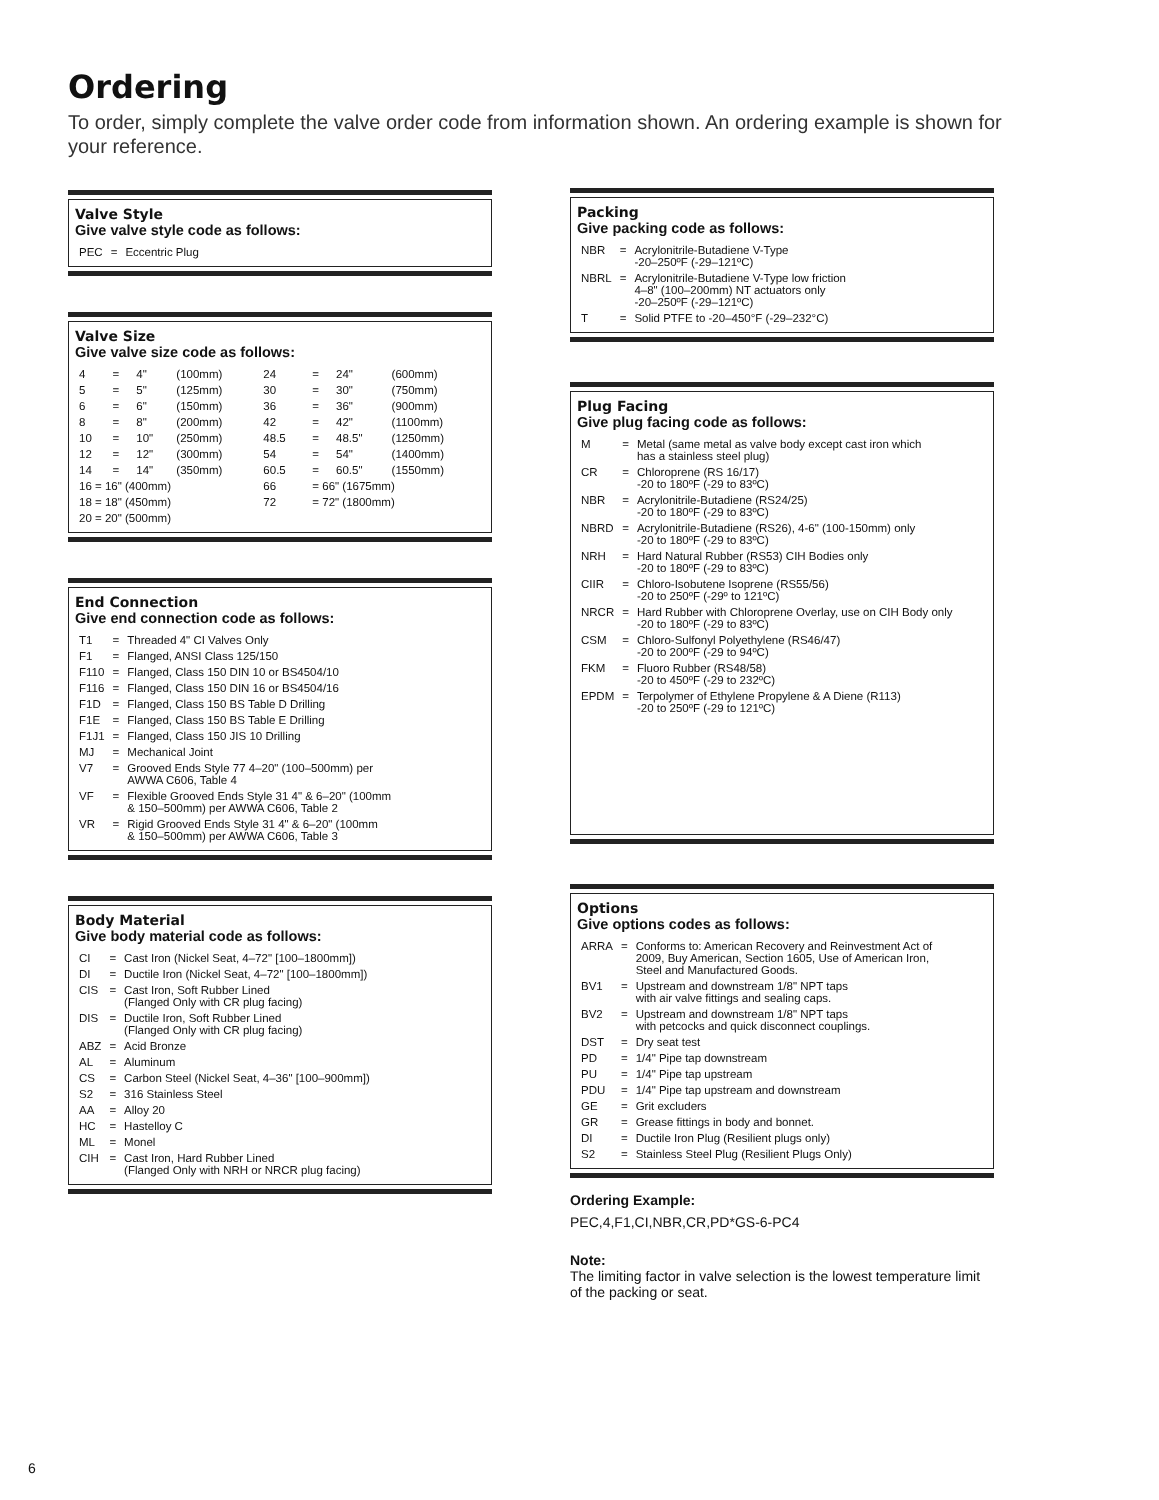Ordering
To order, simply complete the valve order code from information shown. An ordering example is shown for your reference.
Valve Style
Give valve style code as follows:
| PEC | = | Eccentric Plug |
Valve Size
Give valve size code as follows:
| 4 | = | 4" | (100mm) | 24 | = | 24" | (600mm) |
| 5 | = | 5" | (125mm) | 30 | = | 30" | (750mm) |
| 6 | = | 6" | (150mm) | 36 | = | 36" | (900mm) |
| 8 | = | 8" | (200mm) | 42 | = | 42" | (1100mm) |
| 10 | = | 10" | (250mm) | 48.5 | = | 48.5" | (1250mm) |
| 12 | = | 12" | (300mm) | 54 | = | 54" | (1400mm) |
| 14 | = | 14" | (350mm) | 60.5 | = | 60.5" | (1550mm) |
| 16 = 16" (400mm) | | | | 66 | = 66" (1675mm) | | |
| 18 = 18" (450mm) | | | | 72 | = 72" (1800mm) | | |
| 20 = 20" (500mm) | | | | | | | |
End Connection
Give end connection code as follows:
| T1 | = | Threaded 4" CI Valves Only |
| F1 | = | Flanged, ANSI Class 125/150 |
| F110 | = | Flanged, Class 150 DIN 10 or BS4504/10 |
| F116 | = | Flanged, Class 150 DIN 16 or BS4504/16 |
| F1D | = | Flanged, Class 150 BS Table D Drilling |
| F1E | = | Flanged, Class 150 BS Table E Drilling |
| F1J1 | = | Flanged, Class 150 JIS 10 Drilling |
| MJ | = | Mechanical Joint |
| V7 | = | Grooved Ends Style 77 4–20" (100–500mm) per AWWA C606, Table 4 |
| VF | = | Flexible Grooved Ends Style 31 4" & 6–20" (100mm & 150–500mm) per AWWA C606, Table 2 |
| VR | = | Rigid Grooved Ends Style 31 4" & 6–20" (100mm & 150–500mm) per AWWA C606, Table 3 |
Body Material
Give body material code as follows:
| CI | = | Cast Iron (Nickel Seat, 4–72" [100–1800mm]) |
| DI | = | Ductile Iron (Nickel Seat, 4–72" [100–1800mm]) |
| CIS | = | Cast Iron, Soft Rubber Lined (Flanged Only with CR plug facing) |
| DIS | = | Ductile Iron, Soft Rubber Lined (Flanged Only with CR plug facing) |
| ABZ | = | Acid Bronze |
| AL | = | Aluminum |
| CS | = | Carbon Steel (Nickel Seat, 4–36" [100–900mm]) |
| S2 | = | 316 Stainless Steel |
| AA | = | Alloy 20 |
| HC | = | Hastelloy C |
| ML | = | Monel |
| CIH | = | Cast Iron, Hard Rubber Lined (Flanged Only with NRH or NRCR plug facing) |
Packing
Give packing code as follows:
| NBR | = | Acrylonitrile-Butadiene V-Type -20–250ºF (-29–121ºC) |
| NBRL | = | Acrylonitrile-Butadiene V-Type low friction 4–8" (100–200mm) NT actuators only -20–250ºF (-29–121ºC) |
| T | = | Solid PTFE to -20–450°F (-29–232°C) |
Plug Facing
Give plug facing code as follows:
| M | = | Metal (same metal as valve body except cast iron which has a stainless steel plug) |
| CR | = | Chloroprene (RS 16/17) -20 to 180ºF (-29 to 83ºC) |
| NBR | = | Acrylonitrile-Butadiene (RS24/25) -20 to 180ºF (-29 to 83ºC) |
| NBRD | = | Acrylonitrile-Butadiene (RS26), 4-6" (100-150mm) only -20 to 180ºF (-29 to 83ºC) |
| NRH | = | Hard Natural Rubber (RS53) CIH Bodies only -20 to 180ºF (-29 to 83ºC) |
| CIIR | = | Chloro-Isobutene Isoprene (RS55/56) -20 to 250ºF (-29º to 121ºC) |
| NRCR | = | Hard Rubber with Chloroprene Overlay, use on CIH Body only -20 to 180ºF (-29 to 83ºC) |
| CSM | = | Chloro-Sulfonyl Polyethylene (RS46/47) -20 to 200ºF (-29 to 94ºC) |
| FKM | = | Fluoro Rubber (RS48/58) -20 to 450ºF (-29 to 232ºC) |
| EPDM | = | Terpolymer of Ethylene Propylene & A Diene (R113) -20 to 250ºF (-29 to 121ºC) |
Options
Give options codes as follows:
| ARRA | = | Conforms to: American Recovery and Reinvestment Act of 2009, Buy American, Section 1605, Use of American Iron, Steel and Manufactured Goods. |
| BV1 | = | Upstream and downstream 1/8" NPT taps with air valve fittings and sealing caps. |
| BV2 | = | Upstream and downstream 1/8" NPT taps with petcocks and quick disconnect couplings. |
| DST | = | Dry seat test |
| PD | = | 1/4" Pipe tap downstream |
| PU | = | 1/4" Pipe tap upstream |
| PDU | = | 1/4" Pipe tap upstream and downstream |
| GE | = | Grit excluders |
| GR | = | Grease fittings in body and bonnet. |
| DI | = | Ductile Iron Plug (Resilient plugs only) |
| S2 | = | Stainless Steel Plug (Resilient Plugs Only) |
Ordering Example:
PEC,4,F1,CI,NBR,CR,PD*GS-6-PC4
Note:
The limiting factor in valve selection is the lowest temperature limit of the packing or seat.
6